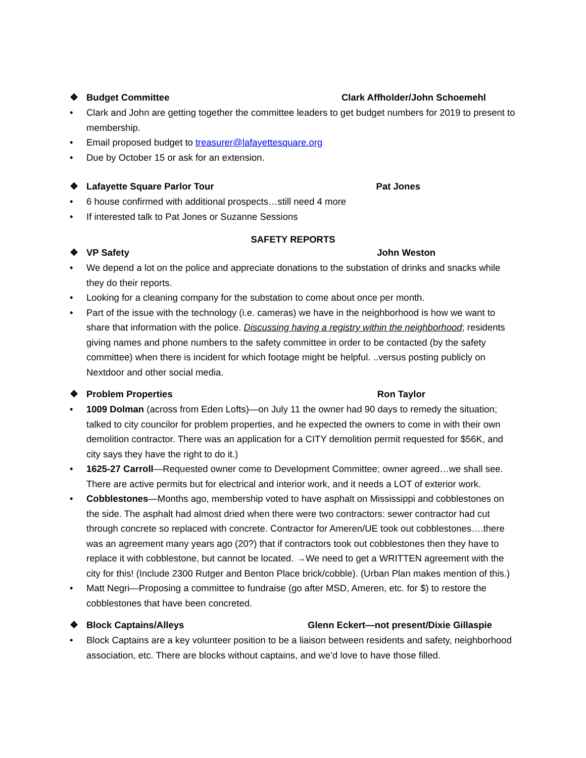❖ Budget Committee Clark Affholder/John Schoemehl
• Clark and John are getting together the committee leaders to get budget numbers for 2019 to present to membership.
• Email proposed budget to treasurer@lafayettesquare.org
• Due by October 15 or ask for an extension.
❖ Lafayette Square Parlor Tour Pat Jones
• 6 house confirmed with additional prospects…still need 4 more
• If interested talk to Pat Jones or Suzanne Sessions
SAFETY REPORTS
❖ VP Safety John Weston
• We depend a lot on the police and appreciate donations to the substation of drinks and snacks while they do their reports.
• Looking for a cleaning company for the substation to come about once per month.
• Part of the issue with the technology (i.e. cameras) we have in the neighborhood is how we want to share that information with the police. Discussing having a registry within the neighborhood; residents giving names and phone numbers to the safety committee in order to be contacted (by the safety committee) when there is incident for which footage might be helpful. ..versus posting publicly on Nextdoor and other social media.
❖ Problem Properties Ron Taylor
• 1009 Dolman (across from Eden Lofts)—on July 11 the owner had 90 days to remedy the situation; talked to city councilor for problem properties, and he expected the owners to come in with their own demolition contractor. There was an application for a CITY demolition permit requested for $56K, and city says they have the right to do it.)
• 1625-27 Carroll—Requested owner come to Development Committee; owner agreed…we shall see. There are active permits but for electrical and interior work, and it needs a LOT of exterior work.
• Cobblestones—Months ago, membership voted to have asphalt on Mississippi and cobblestones on the side. The asphalt had almost dried when there were two contractors: sewer contractor had cut through concrete so replaced with concrete. Contractor for Ameren/UE took out cobblestones….there was an agreement many years ago (20?) that if contractors took out cobblestones then they have to replace it with cobblestone, but cannot be located. →We need to get a WRITTEN agreement with the city for this! (Include 2300 Rutger and Benton Place brick/cobble). (Urban Plan makes mention of this.)
• Matt Negri—Proposing a committee to fundraise (go after MSD, Ameren, etc. for $) to restore the cobblestones that have been concreted.
❖ Block Captains/Alleys Glenn Eckert—not present/Dixie Gillaspie
• Block Captains are a key volunteer position to be a liaison between residents and safety, neighborhood association, etc. There are blocks without captains, and we’d love to have those filled.